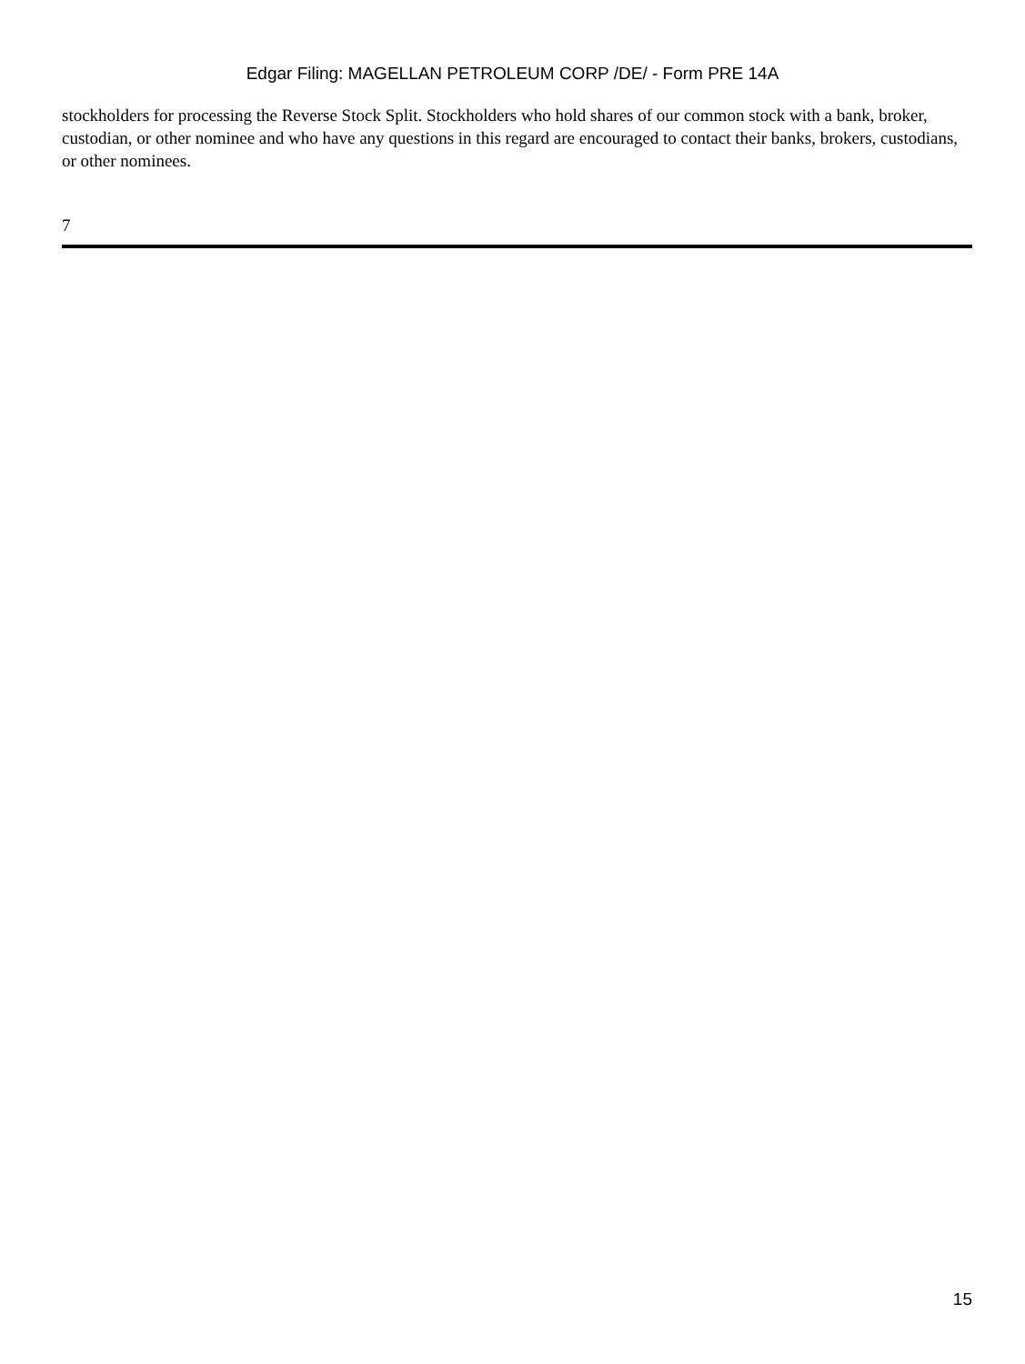Edgar Filing: MAGELLAN PETROLEUM CORP /DE/ - Form PRE 14A
stockholders for processing the Reverse Stock Split. Stockholders who hold shares of our common stock with a bank, broker, custodian, or other nominee and who have any questions in this regard are encouraged to contact their banks, brokers, custodians, or other nominees.
7
15